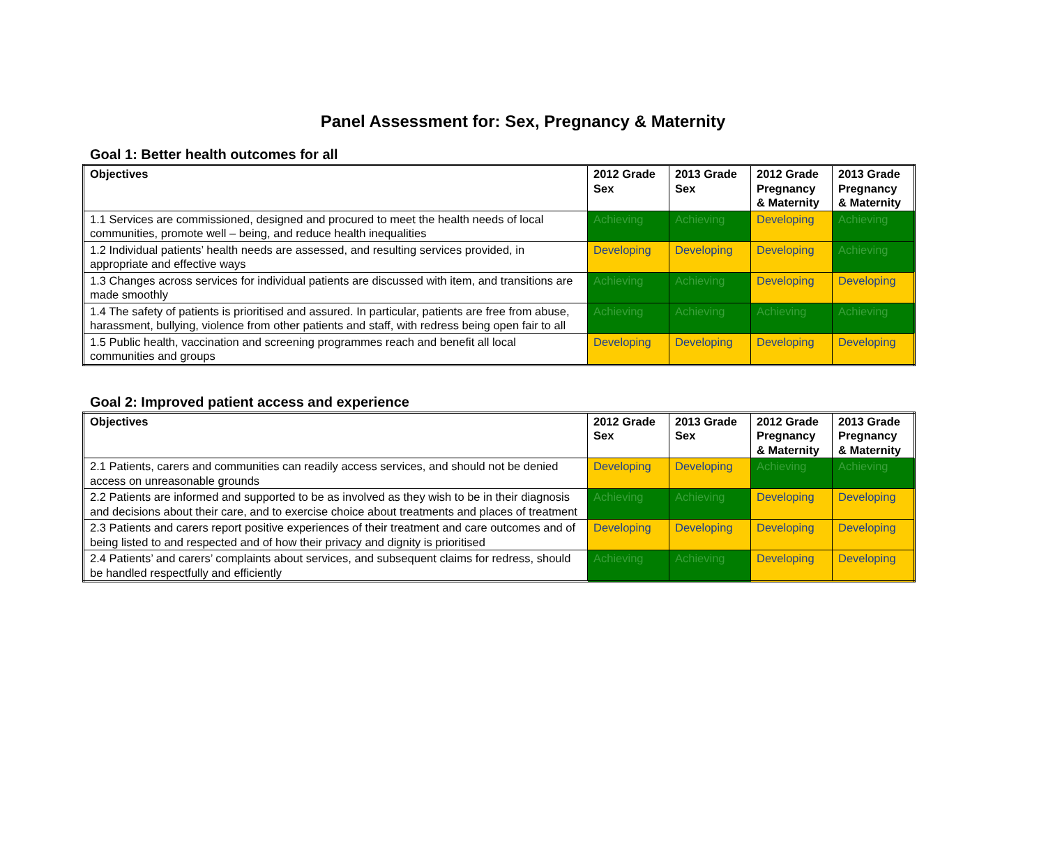Panel Assessment for: Sex, Pregnancy & Maternity
Goal 1: Better health outcomes for all
| Objectives | 2012 Grade Sex | 2013 Grade Sex | 2012 Grade Pregnancy & Maternity | 2013 Grade Pregnancy & Maternity |
| --- | --- | --- | --- | --- |
| 1.1 Services are commissioned, designed and procured to meet the health needs of local communities, promote well – being, and reduce health inequalities | Achieving | Achieving | Developing | Achieving |
| 1.2 Individual patients’ health needs are assessed, and resulting services provided, in appropriate and effective ways | Developing | Developing | Developing | Achieving |
| 1.3 Changes across services for individual patients are discussed with item, and transitions are made smoothly | Achieving | Achieving | Developing | Developing |
| 1.4 The safety of patients is prioritised and assured. In particular, patients are free from abuse, harassment, bullying, violence from other patients and staff, with redress being open fair to all | Achieving | Achieving | Achieving | Achieving |
| 1.5 Public health, vaccination and screening programmes reach and benefit all local communities and groups | Developing | Developing | Developing | Developing |
Goal 2: Improved patient access and experience
| Objectives | 2012 Grade Sex | 2013 Grade Sex | 2012 Grade Pregnancy & Maternity | 2013 Grade Pregnancy & Maternity |
| --- | --- | --- | --- | --- |
| 2.1 Patients, carers and communities can readily access services, and should not be denied access on unreasonable grounds | Developing | Developing | Achieving | Achieving |
| 2.2 Patients are informed and supported to be as involved as they wish to be in their diagnosis and decisions about their care, and to exercise choice about treatments and places of treatment | Achieving | Achieving | Developing | Developing |
| 2.3 Patients and carers report positive experiences of their treatment and care outcomes and of being listed to and respected and of how their privacy and dignity is prioritised | Developing | Developing | Developing | Developing |
| 2.4 Patients’ and carers’ complaints about services, and subsequent claims for redress, should be handled respectfully and efficiently | Achieving | Achieving | Developing | Developing |